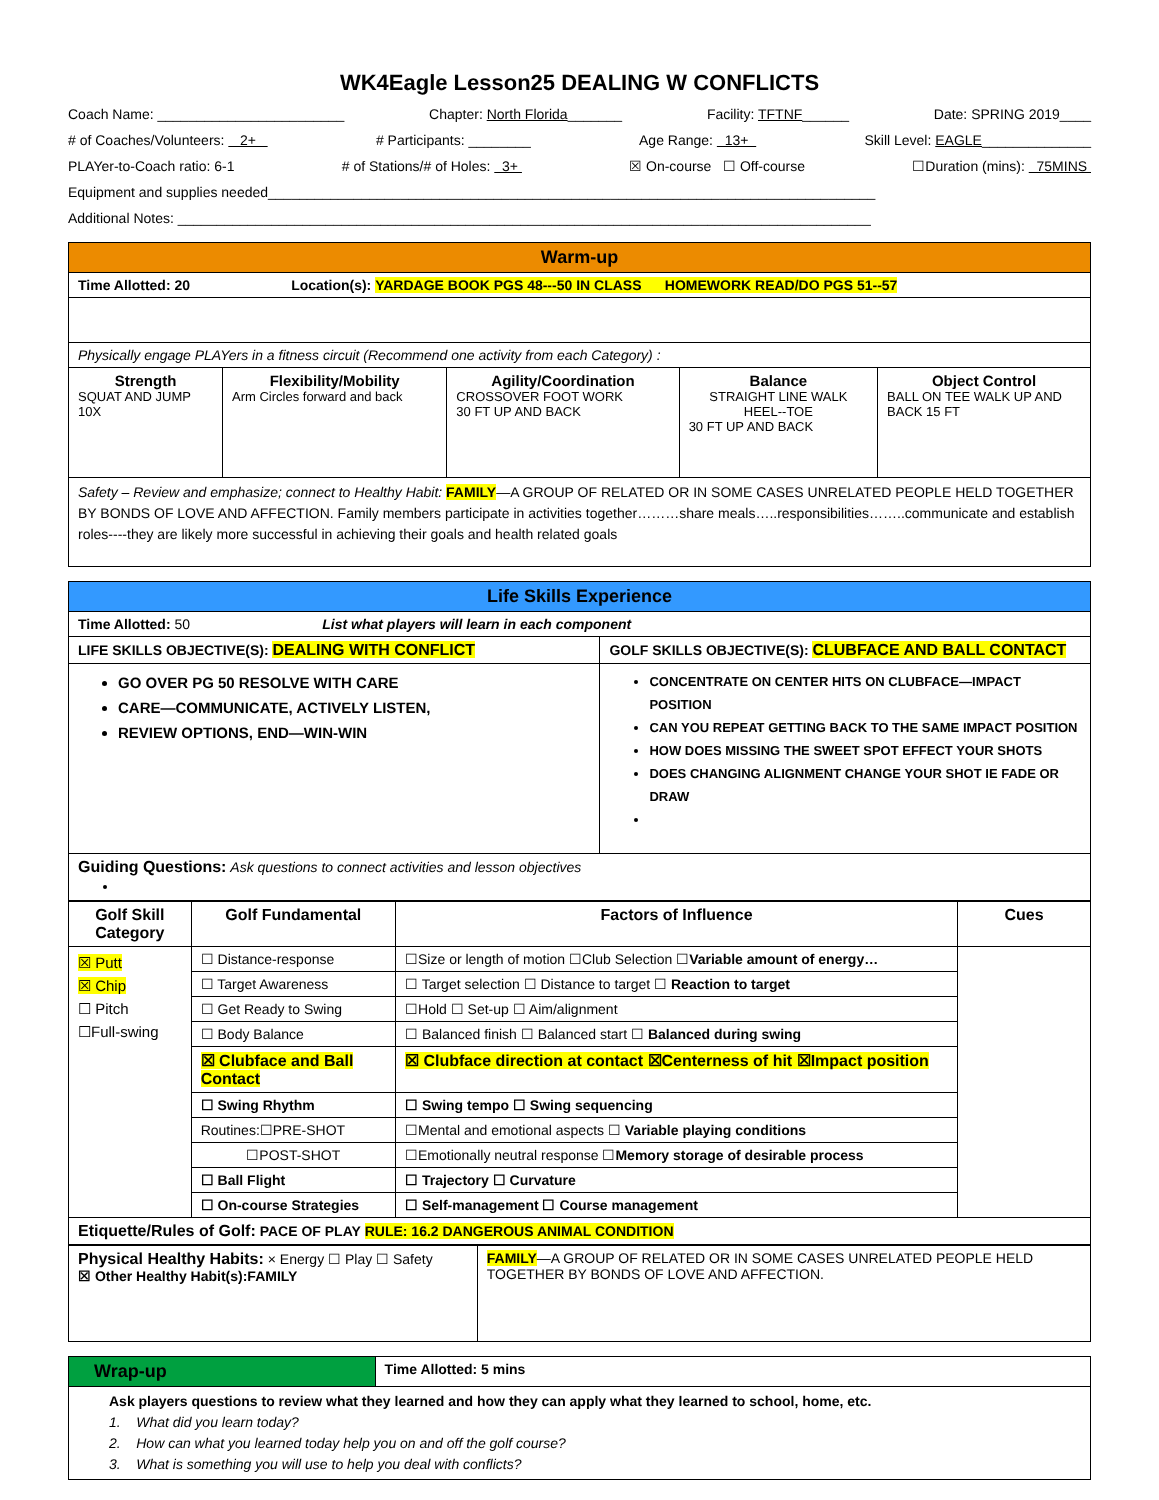WK4Eagle Lesson25 DEALING W CONFLICTS
Coach Name: ________________________ Chapter: North Florida_______ Facility: TFTNF______ Date: SPRING 2019____
# of Coaches/Volunteers: 2+ # Participants: ________ Age Range: 13+ Skill Level: EAGLE______________
PLAYer-to-Coach ratio: 6-1 # of Stations/# of Holes: 3+ ☒ On-course ☐ Off-course ☐Duration (mins): 75MINS
Equipment and supplies needed______________________________________________________________________________
Additional Notes: _________________________________________________________________________________________
| Warm-up | | | | |
| Time Allotted: 20 Location(s): YARDAGE BOOK PGS 48---50 IN CLASS HOMEWORK READ/DO PGS 51--57 | | | | |
| Physically engage PLAYers in a fitness circuit (Recommend one activity from each Category) : | | | | |
| Strength SQUAT AND JUMP 10X | Flexibility/Mobility Arm Circles forward and back | Agility/Coordination CROSSOVER FOOT WORK 30 FT UP AND BACK | Balance STRAIGHT LINE WALK HEEL--TOE 30 FT UP AND BACK | Object Control BALL ON TEE WALK UP AND BACK 15 FT |
| Safety – Review and emphasize; connect to Healthy Habit: FAMILY —A GROUP OF RELATED OR IN SOME CASES UNRELATED PEOPLE HELD TOGETHER BY BONDS OF LOVE AND AFFECTION. Family members participate in activities together………share meals…..responsibilities……..communicate and establish roles----they are likely more successful in achieving their goals and health related goals | | | | |
| Life Skills Experience | |
| Time Allotted: 50 List what players will learn in each component | |
| LIFE SKILLS OBJECTIVE(S): DEALING WITH CONFLICT | GOLF SKILLS OBJECTIVE(S): CLUBFACE AND BALL CONTACT |
| GO OVER PG 50 RESOLVE WITH CARE CARE—COMMUNICATE, ACTIVELY LISTEN, REVIEW OPTIONS, END—WIN-WIN | CONCENTRATE ON CENTER HITS ON CLUBFACE—IMPACT POSITION CAN YOU REPEAT GETTING BACK TO THE SAME IMPACT POSITION HOW DOES MISSING THE SWEET SPOT EFFECT YOUR SHOTS DOES CHANGING ALIGNMENT CHANGE YOUR SHOT IE FADE OR DRAW |
| Guiding Questions: Ask questions to connect activities and lesson objectives | |
| Golf Skill Category | Golf Fundamental | Factors of Influence | Cues |
| --- | --- | --- | --- |
| ☒ Putt ☒ Chip ☐ Pitch ☐Full-swing | ☐ Distance-response | ☐Size or length of motion ☐Club Selection ☐ Variable amount of energy… | |
| | ☐ Target Awareness | ☐ Target selection ☐ Distance to target ☐ Reaction to target | |
| | ☐ Get Ready to Swing | ☐Hold ☐ Set-up ☐ Aim/alignment | |
| | ☐ Body Balance | ☐ Balanced finish ☐ Balanced start ☐ Balanced during swing | |
| | ☒ Clubface and Ball Contact | ☒ Clubface direction at contact ☒Centerness of hit ☒Impact position | |
| | ☐ Swing Rhythm | ☐ Swing tempo ☐ Swing sequencing | |
| | Routines:☐PRE-SHOT | ☐Mental and emotional aspects ☐ Variable playing conditions | |
| | ☐POST-SHOT | ☐Emotionally neutral response ☐ Memory storage of desirable process | |
| | ☐ Ball Flight | ☐ Trajectory ☐ Curvature | |
| | ☐ On-course Strategies | ☐ Self-management ☐ Course management | |
| Etiquette/Rules of Golf: PACE OF PLAY RULE: 16.2 DANGEROUS ANIMAL CONDITION | | | |
| Physical Healthy Habits: × Energy ☐ Play ☐ Safety ☒ Other Healthy Habit(s):FAMILY | FAMILY —A GROUP OF RELATED OR IN SOME CASES UNRELATED PEOPLE HELD TOGETHER BY BONDS OF LOVE AND AFFECTION. |
| Wrap-up | Time Allotted: 5 mins |
| Ask players questions to review what they learned and how they can apply what they learned to school, home, etc. 1. What did you learn today? 2. How can what you learned today help you on and off the golf course? 3. What is something you will use to help you deal with conflicts? | |